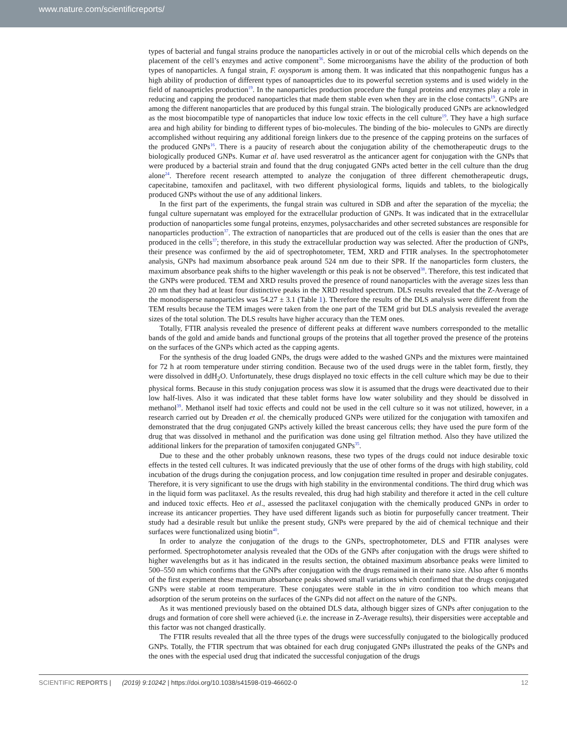www.nature.com/scientificreports/
types of bacterial and fungal strains produce the nanoparticles actively in or out of the microbial cells which depends on the placement of the cell’s enzymes and active component<sup>36</sup>. Some microorganisms have the ability of the production of both types of nanoparticles. A fungal strain, F. oxysporum is among them. It was indicated that this nonpathogenic fungus has a high ability of production of different types of nanoaprticles due to its powerful secretion systems and is used widely in the field of nanoaprticles production<sup>19</sup>. In the nanoparticles production procedure the fungal proteins and enzymes play a role in reducing and capping the produced nanoparticles that made them stable even when they are in the close contacts<sup>19</sup>. GNPs are among the different nanoparticles that are produced by this fungal strain. The biologically produced GNPs are acknowledged as the most biocompatible type of nanoparticles that induce low toxic effects in the cell culture<sup>19</sup>. They have a high surface area and high ability for binding to different types of bio-molecules. The binding of the bio- molecules to GNPs are directly accomplished without requiring any additional foreign linkers due to the presence of the capping proteins on the surfaces of the produced GNPs<sup>16</sup>. There is a paucity of research about the conjugation ability of the chemotherapeutic drugs to the biologically produced GNPs. Kumar et al. have used resveratrol as the anticancer agent for conjugation with the GNPs that were produced by a bacterial strain and found that the drug conjugated GNPs acted better in the cell culture than the drug alone<sup>24</sup>. Therefore recent research attempted to analyze the conjugation of three different chemotherapeutic drugs, capecitabine, tamoxifen and paclitaxel, with two different physiological forms, liquids and tablets, to the biologically produced GNPs without the use of any additional linkers.
In the first part of the experiments, the fungal strain was cultured in SDB and after the separation of the mycelia; the fungal culture supernatant was employed for the extracellular production of GNPs. It was indicated that in the extracellular production of nanoparticles some fungal proteins, enzymes, polysaccharides and other secreted substances are responsible for nanoparticles production<sup>37</sup>. The extraction of nanoparticles that are produced out of the cells is easier than the ones that are produced in the cells<sup>37</sup>; therefore, in this study the extracellular production way was selected. After the production of GNPs, their presence was confirmed by the aid of spectrophotometer, TEM, XRD and FTIR analyses. In the spectrophotometer analysis, GNPs had maximum absorbance peak around 524 nm due to their SPR. If the nanoparticles form clusters, the maximum absorbance peak shifts to the higher wavelength or this peak is not be observed<sup>38</sup>. Therefore, this test indicated that the GNPs were produced. TEM and XRD results proved the presence of round nanoparticles with the average sizes less than 20 nm that they had at least four distinctive peaks in the XRD resulted spectrum. DLS results revealed that the Z-Average of the monodisperse nanoparticles was 54.27 ± 3.1 (Table 1). Therefore the results of the DLS analysis were different from the TEM results because the TEM images were taken from the one part of the TEM grid but DLS analysis revealed the average sizes of the total solution. The DLS results have higher accuracy than the TEM ones.
Totally, FTIR analysis revealed the presence of different peaks at different wave numbers corresponded to the metallic bands of the gold and amide bands and functional groups of the proteins that all together proved the presence of the proteins on the surfaces of the GNPs which acted as the capping agents.
For the synthesis of the drug loaded GNPs, the drugs were added to the washed GNPs and the mixtures were maintained for 72 h at room temperature under stirring condition. Because two of the used drugs were in the tablet form, firstly, they were dissolved in ddH<sub>2</sub>O. Unfortunately, these drugs displayed no toxic effects in the cell culture which may be due to their physical forms. Because in this study conjugation process was slow it is assumed that the drugs were deactivated due to their low half-lives. Also it was indicated that these tablet forms have low water solubility and they should be dissolved in methanol<sup>39</sup>. Methanol itself had toxic effects and could not be used in the cell culture so it was not utilized, however, in a research carried out by Dreaden et al. the chemically produced GNPs were utilized for the conjugation with tamoxifen and demonstrated that the drug conjugated GNPs actively killed the breast cancerous cells; they have used the pure form of the drug that was dissolved in methanol and the purification was done using gel filtration method. Also they have utilized the additional linkers for the preparation of tamoxifen conjugated GNPs<sup>35</sup>.
Due to these and the other probably unknown reasons, these two types of the drugs could not induce desirable toxic effects in the tested cell cultures. It was indicated previously that the use of other forms of the drugs with high stability, cold incubation of the drugs during the conjugation process, and low conjugation time resulted in proper and desirable conjugates. Therefore, it is very significant to use the drugs with high stability in the environmental conditions. The third drug which was in the liquid form was paclitaxel. As the results revealed, this drug had high stability and therefore it acted in the cell culture and induced toxic effects. Heo et al., assessed the paclitaxel conjugation with the chemically produced GNPs in order to increase its anticancer properties. They have used different ligands such as biotin for purposefully cancer treatment. Their study had a desirable result but unlike the present study, GNPs were prepared by the aid of chemical technique and their surfaces were functionalized using biotin<sup>40</sup>.
In order to analyze the conjugation of the drugs to the GNPs, spectrophotometer, DLS and FTIR analyses were performed. Spectrophotometer analysis revealed that the ODs of the GNPs after conjugation with the drugs were shifted to higher wavelengths but as it has indicated in the results section, the obtained maximum absorbance peaks were limited to 500–550 nm which confirms that the GNPs after conjugation with the drugs remained in their nano size. Also after 6 months of the first experiment these maximum absorbance peaks showed small variations which confirmed that the drugs conjugated GNPs were stable at room temperature. These conjugates were stable in the in vitro condition too which means that adsorption of the serum proteins on the surfaces of the GNPs did not affect on the nature of the GNPs.
As it was mentioned previously based on the obtained DLS data, although bigger sizes of GNPs after conjugation to the drugs and formation of core shell were achieved (i.e. the increase in Z-Average results), their dispersities were acceptable and this factor was not changed drastically.
The FTIR results revealed that all the three types of the drugs were successfully conjugated to the biologically produced GNPs. Totally, the FTIR spectrum that was obtained for each drug conjugated GNPs illustrated the peaks of the GNPs and the ones with the especial used drug that indicated the successful conjugation of the drugs
SCIENTIFIC REPORTS | (2019) 9:10242 | https://doi.org/10.1038/s41598-019-46602-0 12